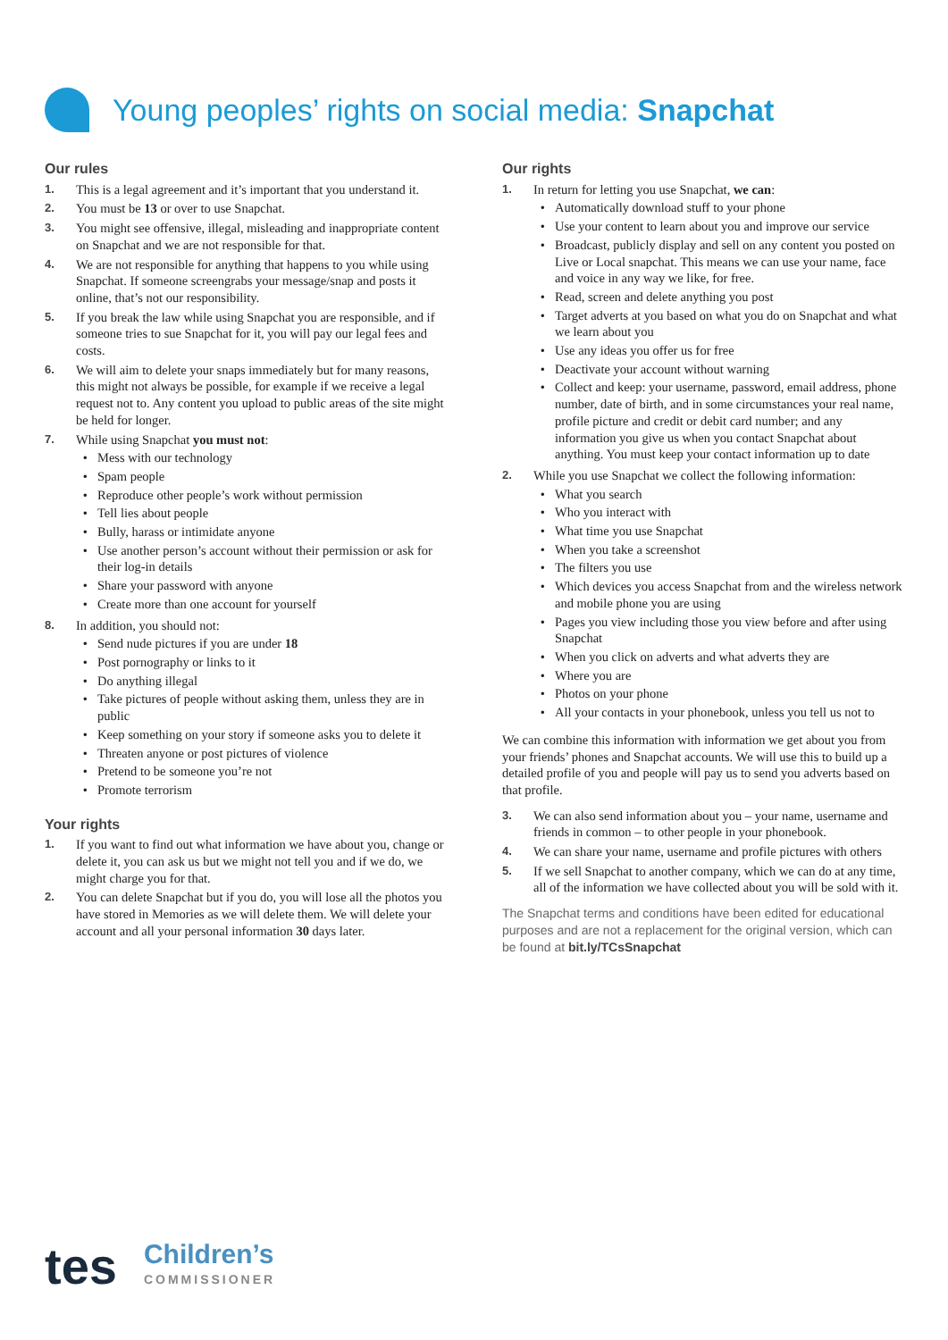Young peoples’ rights on social media: Snapchat
Our rules
1. This is a legal agreement and it’s important that you understand it.
2. You must be 13 or over to use Snapchat.
3. You might see offensive, illegal, misleading and inappropriate content on Snapchat and we are not responsible for that.
4. We are not responsible for anything that happens to you while using Snapchat. If someone screengrabs your message/snap and posts it online, that’s not our responsibility.
5. If you break the law while using Snapchat you are responsible, and if someone tries to sue Snapchat for it, you will pay our legal fees and costs.
6. We will aim to delete your snaps immediately but for many reasons, this might not always be possible, for example if we receive a legal request not to. Any content you upload to public areas of the site might be held for longer.
7. While using Snapchat you must not:
Mess with our technology
Spam people
Reproduce other people’s work without permission
Tell lies about people
Bully, harass or intimidate anyone
Use another person’s account without their permission or ask for their log-in details
Share your password with anyone
Create more than one account for yourself
8. In addition, you should not:
Send nude pictures if you are under 18
Post pornography or links to it
Do anything illegal
Take pictures of people without asking them, unless they are in public
Keep something on your story if someone asks you to delete it
Threaten anyone or post pictures of violence
Pretend to be someone you’re not
Promote terrorism
Your rights
1. If you want to find out what information we have about you, change or delete it, you can ask us but we might not tell you and if we do, we might charge you for that.
2. You can delete Snapchat but if you do, you will lose all the photos you have stored in Memories as we will delete them. We will delete your account and all your personal information 30 days later.
Our rights
1. In return for letting you use Snapchat, we can:
Automatically download stuff to your phone
Use your content to learn about you and improve our service
Broadcast, publicly display and sell on any content you posted on Live or Local snapchat. This means we can use your name, face and voice in any way we like, for free.
Read, screen and delete anything you post
Target adverts at you based on what you do on Snapchat and what we learn about you
Use any ideas you offer us for free
Deactivate your account without warning
Collect and keep: your username, password, email address, phone number, date of birth, and in some circumstances your real name, profile picture and credit or debit card number; and any information you give us when you contact Snapchat about anything. You must keep your contact information up to date
2. While you use Snapchat we collect the following information:
What you search
Who you interact with
What time you use Snapchat
When you take a screenshot
The filters you use
Which devices you access Snapchat from and the wireless network and mobile phone you are using
Pages you view including those you view before and after using Snapchat
When you click on adverts and what adverts they are
Where you are
Photos on your phone
All your contacts in your phonebook, unless you tell us not to
We can combine this information with information we get about you from your friends’ phones and Snapchat accounts. We will use this to build up a detailed profile of you and people will pay us to send you adverts based on that profile.
3. We can also send information about you – your name, username and friends in common – to other people in your phonebook.
4. We can share your name, username and profile pictures with others
5. If we sell Snapchat to another company, which we can do at any time, all of the information we have collected about you will be sold with it.
The Snapchat terms and conditions have been edited for educational purposes and are not a replacement for the original version, which can be found at bit.ly/TCsSnapchat
tes
Children’s
COMMISSIONER